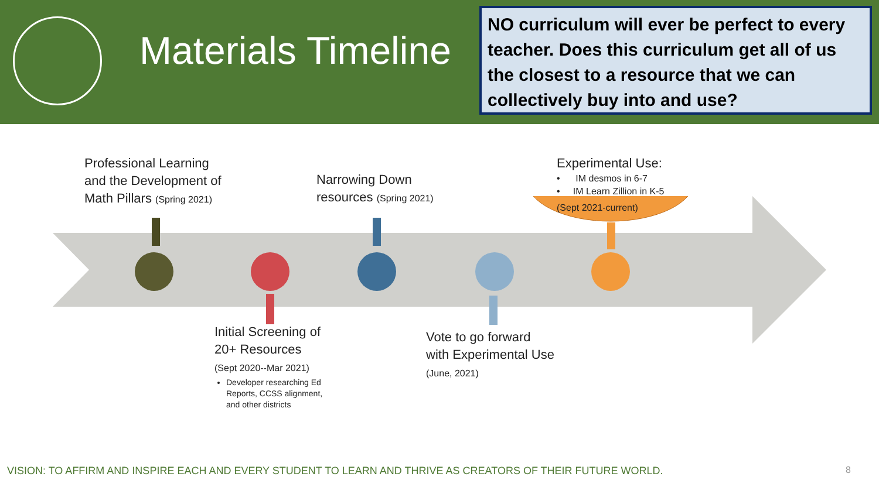Materials Timeline
NO curriculum will ever be perfect to every teacher. Does this curriculum get all of us the closest to a resource that we can collectively buy into and use?
Professional Learning
and the Development of
Math Pillars (Spring 2021)
Narrowing Down
resources (Spring 2021)
Experimental Use:
• IM desmos in 6-7
• IM Learn Zillion in K-5
(Sept 2021-current)
Initial Screening of
20+ Resources
(Sept 2020--Mar 2021)
Developer researching Ed Reports, CCSS alignment, and other districts
Vote to go forward
with Experimental Use
(June, 2021)
VISION: TO AFFIRM AND INSPIRE EACH AND EVERY STUDENT TO LEARN AND THRIVE AS CREATORS OF THEIR FUTURE WORLD.
8